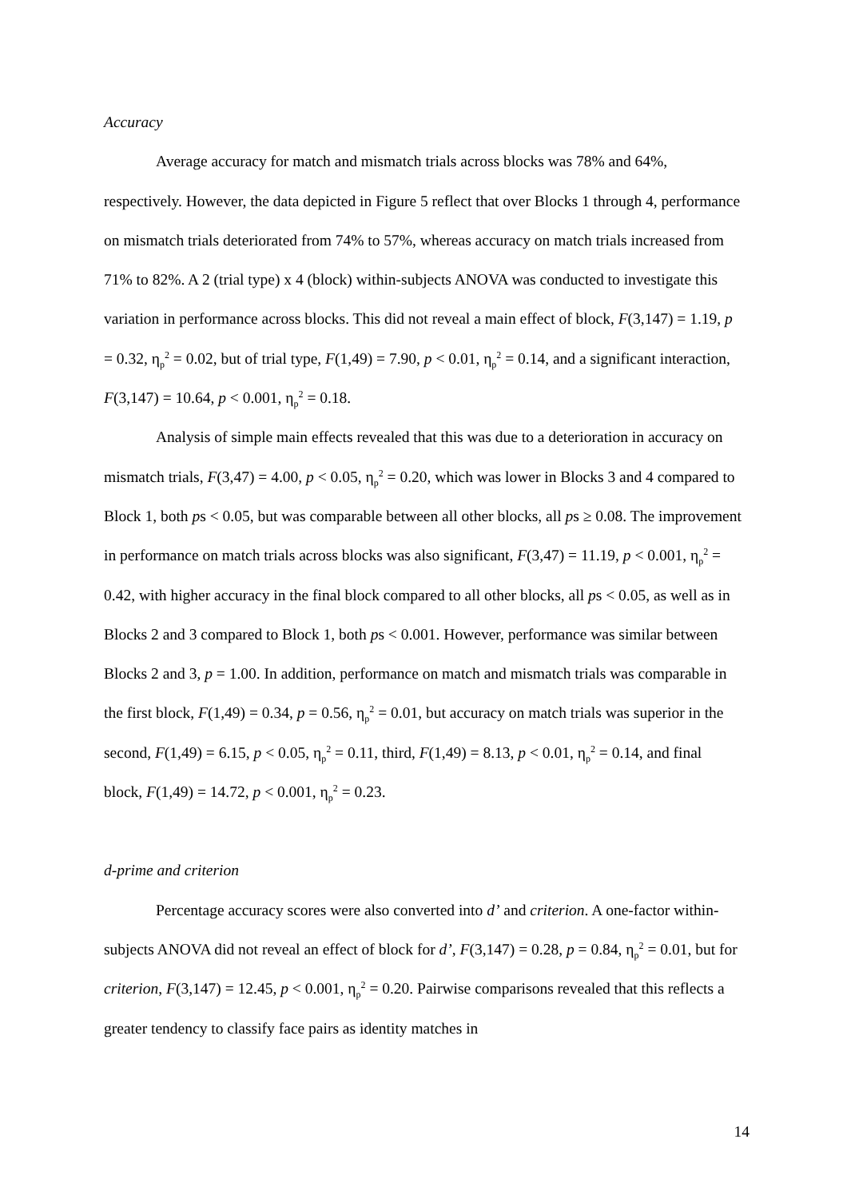Accuracy
Average accuracy for match and mismatch trials across blocks was 78% and 64%, respectively. However, the data depicted in Figure 5 reflect that over Blocks 1 through 4, performance on mismatch trials deteriorated from 74% to 57%, whereas accuracy on match trials increased from 71% to 82%. A 2 (trial type) x 4 (block) within-subjects ANOVA was conducted to investigate this variation in performance across blocks. This did not reveal a main effect of block, F(3,147) = 1.19, p = 0.32, η<sub>p</sub><sup>2</sup> = 0.02, but of trial type, F(1,49) = 7.90, p < 0.01, η<sub>p</sub><sup>2</sup> = 0.14, and a significant interaction, F(3,147) = 10.64, p < 0.001, η<sub>p</sub><sup>2</sup> = 0.18.
Analysis of simple main effects revealed that this was due to a deterioration in accuracy on mismatch trials, F(3,47) = 4.00, p < 0.05, η<sub>p</sub><sup>2</sup> = 0.20, which was lower in Blocks 3 and 4 compared to Block 1, both ps < 0.05, but was comparable between all other blocks, all ps ≥ 0.08. The improvement in performance on match trials across blocks was also significant, F(3,47) = 11.19, p < 0.001, η<sub>p</sub><sup>2</sup> = 0.42, with higher accuracy in the final block compared to all other blocks, all ps < 0.05, as well as in Blocks 2 and 3 compared to Block 1, both ps < 0.001. However, performance was similar between Blocks 2 and 3, p = 1.00. In addition, performance on match and mismatch trials was comparable in the first block, F(1,49) = 0.34, p = 0.56, η<sub>p</sub><sup>2</sup> = 0.01, but accuracy on match trials was superior in the second, F(1,49) = 6.15, p < 0.05, η<sub>p</sub><sup>2</sup> = 0.11, third, F(1,49) = 8.13, p < 0.01, η<sub>p</sub><sup>2</sup> = 0.14, and final block, F(1,49) = 14.72, p < 0.001, η<sub>p</sub><sup>2</sup> = 0.23.
d-prime and criterion
Percentage accuracy scores were also converted into d’ and criterion. A one-factor within-subjects ANOVA did not reveal an effect of block for d’, F(3,147) = 0.28, p = 0.84, η<sub>p</sub><sup>2</sup> = 0.01, but for criterion, F(3,147) = 12.45, p < 0.001, η<sub>p</sub><sup>2</sup> = 0.20. Pairwise comparisons revealed that this reflects a greater tendency to classify face pairs as identity matches in
14